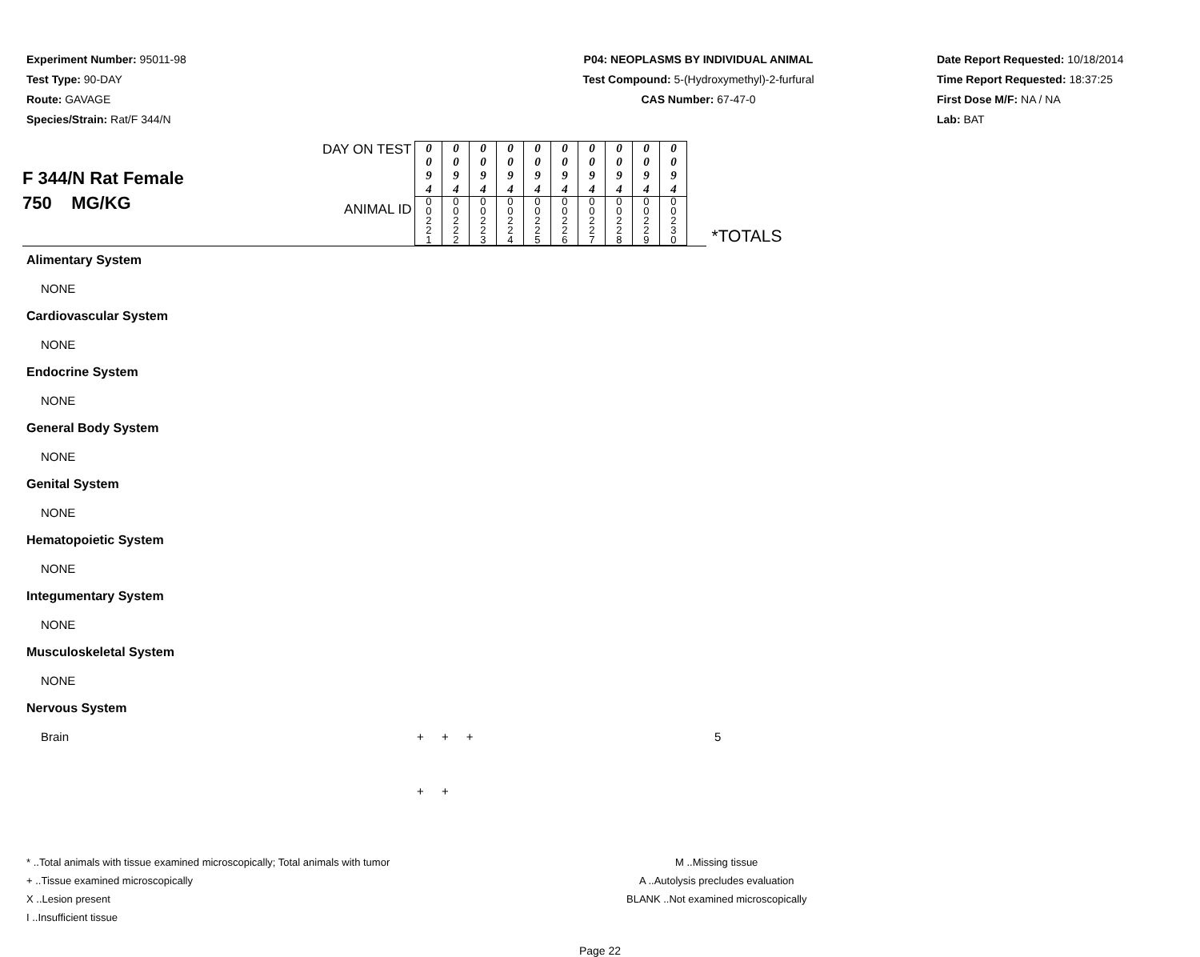Experiment Number: 95011-98
Test Type: 90-DAY
Route: GAVAGE
Species/Strain: Rat/F 344/N
P04: NEOPLASMS BY INDIVIDUAL ANIMAL
Test Compound: 5-(Hydroxymethyl)-2-furfural
CAS Number: 67-47-0
Date Report Requested: 10/18/2014
Time Report Requested: 18:37:25
First Dose M/F: NA / NA
Lab: BAT
| F 344/N Rat Female 750 MG/KG | DAY ON TEST | 0 0 9 4 | 0 0 9 4 | 0 0 9 4 | 0 0 9 4 | 0 0 9 4 | 0 0 9 4 | 0 0 9 4 | 0 0 9 4 | 0 0 9 4 | 0 0 9 4 | |
| | ANIMAL ID | 0 0 2 2 1 | 0 0 2 2 2 | 0 0 2 2 3 | 0 0 2 2 4 | 0 0 2 2 5 | 0 0 2 2 6 | 0 0 2 2 7 | 0 0 2 2 8 | 0 0 2 2 9 | 0 0 2 3 0 | *TOTALS |
Alimentary System
NONE
Cardiovascular System
NONE
Endocrine System
NONE
General Body System
NONE
Genital System
NONE
Hematopoietic System
NONE
Integumentary System
NONE
Musculoskeletal System
NONE
Nervous System
Brain + + + + + 5
* ..Total animals with tissue examined microscopically; Total animals with tumor
+ ..Tissue examined microscopically
X ..Lesion present
I ..Insufficient tissue
M ..Missing tissue
A ..Autolysis precludes evaluation
BLANK ..Not examined microscopically
Page 22